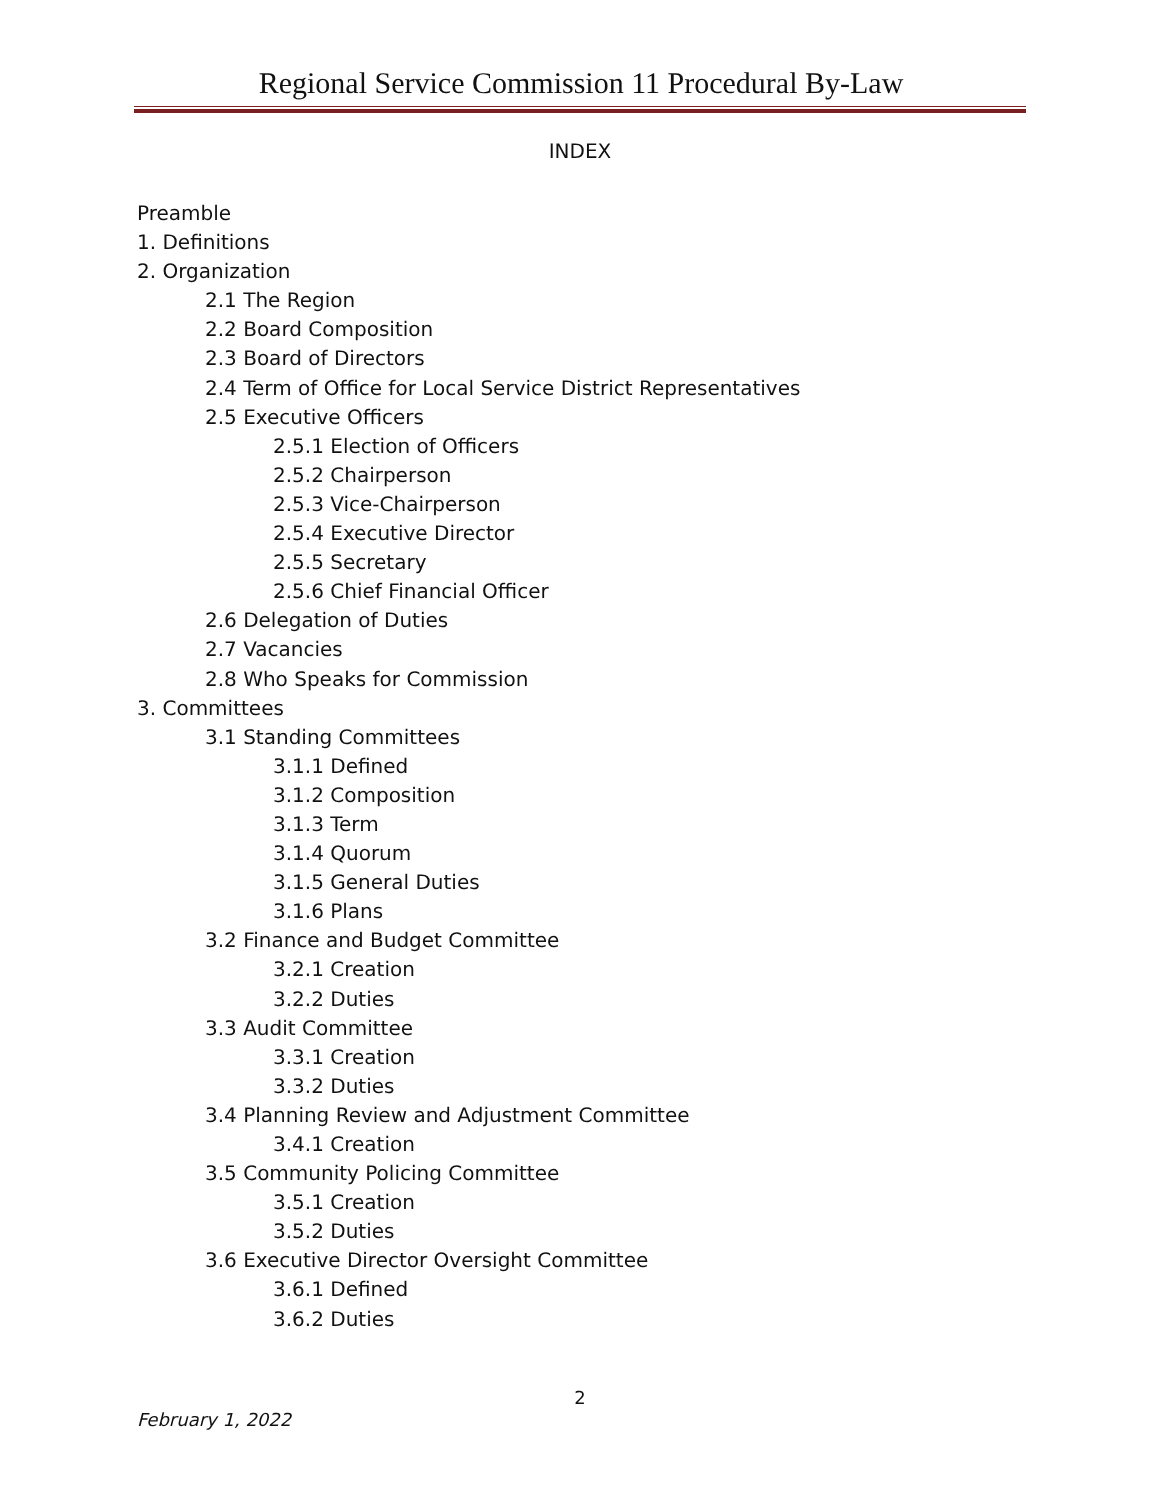Regional Service Commission 11 Procedural By-Law
INDEX
Preamble
1. Definitions
2. Organization
2.1 The Region
2.2 Board Composition
2.3 Board of Directors
2.4 Term of Office for Local Service District Representatives
2.5 Executive Officers
2.5.1 Election of Officers
2.5.2 Chairperson
2.5.3 Vice-Chairperson
2.5.4 Executive Director
2.5.5 Secretary
2.5.6 Chief Financial Officer
2.6 Delegation of Duties
2.7 Vacancies
2.8 Who Speaks for Commission
3. Committees
3.1 Standing Committees
3.1.1 Defined
3.1.2 Composition
3.1.3 Term
3.1.4 Quorum
3.1.5 General Duties
3.1.6 Plans
3.2 Finance and Budget Committee
3.2.1 Creation
3.2.2 Duties
3.3 Audit Committee
3.3.1 Creation
3.3.2 Duties
3.4 Planning Review and Adjustment Committee
3.4.1 Creation
3.5 Community Policing Committee
3.5.1 Creation
3.5.2 Duties
3.6 Executive Director Oversight Committee
3.6.1 Defined
3.6.2 Duties
2
February 1, 2022